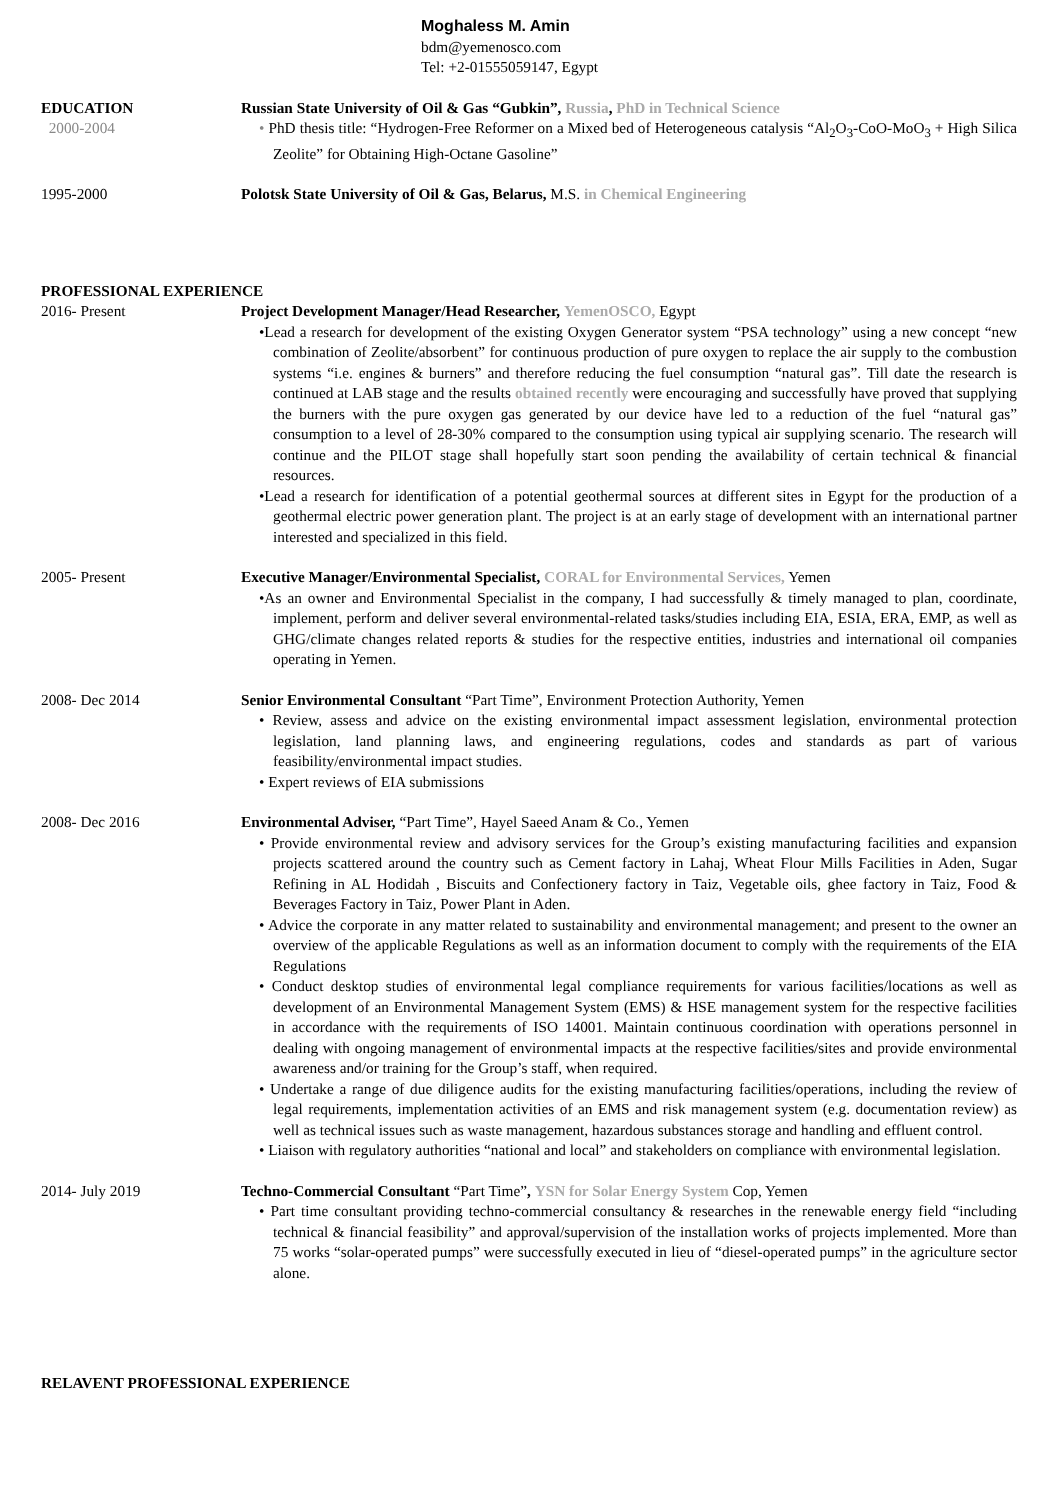Moghaless M. Amin
bdm@yemenosco.com
Tel: +2-01555059147, Egypt
EDUCATION
2000-2004
Russian State University of Oil & Gas “Gubkin”, Russia, PhD in Technical Science
• PhD thesis title: “Hydrogen-Free Reformer on a Mixed bed of Heterogeneous catalysis “Al<sub>2</sub>O<sub>3</sub>-CoO-MoO<sub>3</sub> + High Silica Zeolite” for Obtaining High-Octane Gasoline”
1995-2000 Polotsk State University of Oil & Gas, Belarus, M.S. in Chemical Engineering
PROFESSIONAL EXPERIENCE
2016- Present Project Development Manager/Head Researcher, YemenOSCO, Egypt
•Lead a research for development of the existing Oxygen Generator system “PSA technology” using a new concept “new combination of Zeolite/absorbent” for continuous production of pure oxygen to replace the air supply to the combustion systems “i.e. engines & burners” and therefore reducing the fuel consumption “natural gas”. Till date the research is continued at LAB stage and the results obtained recently were encouraging and successfully have proved that supplying the burners with the pure oxygen gas generated by our device have led to a reduction of the fuel “natural gas” consumption to a level of 28-30% compared to the consumption using typical air supplying scenario. The research will continue and the PILOT stage shall hopefully start soon pending the availability of certain technical & financial resources.
•Lead a research for identification of a potential geothermal sources at different sites in Egypt for the production of a geothermal electric power generation plant. The project is at an early stage of development with an international partner interested and specialized in this field.
2005- Present Executive Manager/Environmental Specialist, CORAL for Environmental Services, Yemen
•As an owner and Environmental Specialist in the company, I had successfully & timely managed to plan, coordinate, implement, perform and deliver several environmental-related tasks/studies including EIA, ESIA, ERA, EMP, as well as GHG/climate changes related reports & studies for the respective entities, industries and international oil companies operating in Yemen.
2008- Dec 2014 Senior Environmental Consultant “Part Time”, Environment Protection Authority, Yemen
• Review, assess and advice on the existing environmental impact assessment legislation, environmental protection legislation, land planning laws, and engineering regulations, codes and standards as part of various feasibility/environmental impact studies.
• Expert reviews of EIA submissions
2008- Dec 2016 Environmental Adviser, “Part Time”, Hayel Saeed Anam & Co., Yemen
• Provide environmental review and advisory services for the Group’s existing manufacturing facilities and expansion projects scattered around the country such as Cement factory in Lahaj, Wheat Flour Mills Facilities in Aden, Sugar Refining in AL Hodidah , Biscuits and Confectionery factory in Taiz, Vegetable oils, ghee factory in Taiz, Food & Beverages Factory in Taiz, Power Plant in Aden.
• Advice the corporate in any matter related to sustainability and environmental management; and present to the owner an overview of the applicable Regulations as well as an information document to comply with the requirements of the EIA Regulations
• Conduct desktop studies of environmental legal compliance requirements for various facilities/locations as well as development of an Environmental Management System (EMS) & HSE management system for the respective facilities in accordance with the requirements of ISO 14001. Maintain continuous coordination with operations personnel in dealing with ongoing management of environmental impacts at the respective facilities/sites and provide environmental awareness and/or training for the Group’s staff, when required.
• Undertake a range of due diligence audits for the existing manufacturing facilities/operations, including the review of legal requirements, implementation activities of an EMS and risk management system (e.g. documentation review) as well as technical issues such as waste management, hazardous substances storage and handling and effluent control.
• Liaison with regulatory authorities “national and local” and stakeholders on compliance with environmental legislation.
2014- July 2019 Techno-Commercial Consultant “Part Time”, YSN for Solar Energy System Cop, Yemen
• Part time consultant providing techno-commercial consultancy & researches in the renewable energy field “including technical & financial feasibility” and approval/supervision of the installation works of projects implemented. More than 75 works “solar-operated pumps” were successfully executed in lieu of “diesel-operated pumps” in the agriculture sector alone.
RELAVENT PROFESSIONAL EXPERIENCE